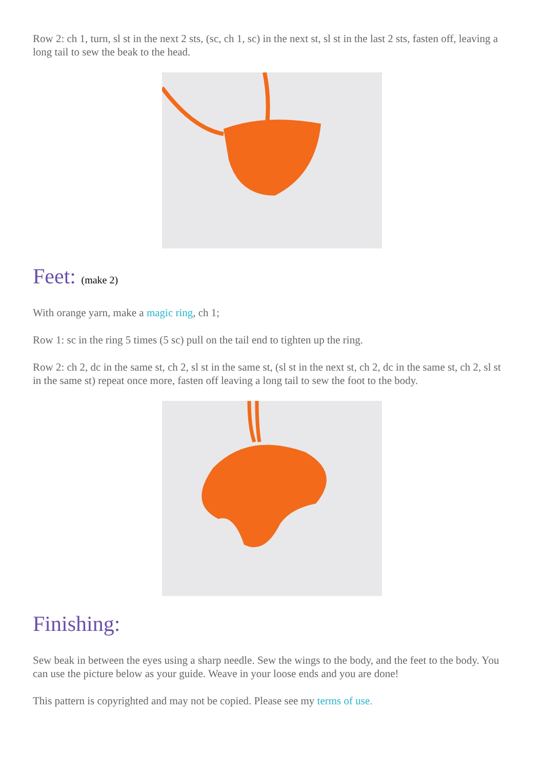Row 2: ch 1, turn, sl st in the next 2 sts, (sc, ch 1, sc) in the next st, sl st in the last 2 sts, fasten off, leaving a long tail to sew the beak to the head.
Feet: (make 2)
With orange yarn, make a magic ring, ch 1;
Row 1: sc in the ring 5 times (5 sc) pull on the tail end to tighten up the ring.
Row 2: ch 2, dc in the same st, ch 2, sl st in the same st, (sl st in the next st, ch 2, dc in the same st, ch 2, sl st in the same st) repeat once more, fasten off leaving a long tail to sew the foot to the body.
Finishing:
Sew beak in between the eyes using a sharp needle. Sew the wings to the body, and the feet to the body. You can use the picture below as your guide. Weave in your loose ends and you are done!
This pattern is copyrighted and may not be copied. Please see my terms of use.